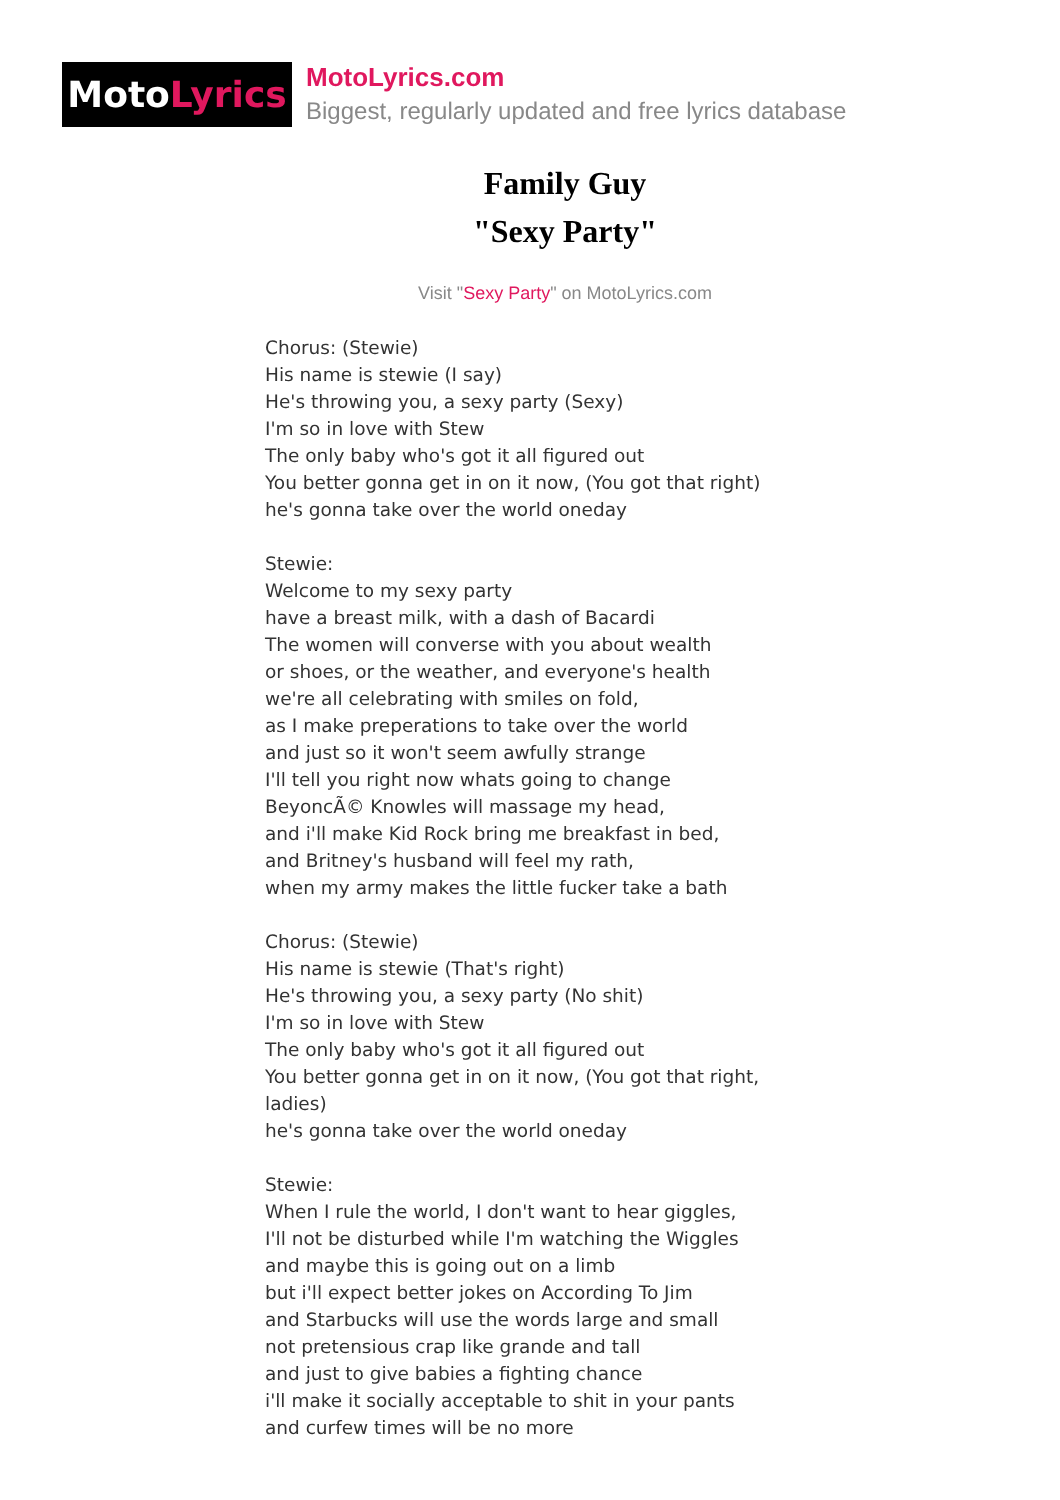Moto Lyrics
MotoLyrics.com
Biggest, regularly updated and free lyrics database
Family Guy
"Sexy Party"
Visit "Sexy Party" on MotoLyrics.com
Chorus: (Stewie)
His name is stewie (I say)
He's throwing you, a sexy party (Sexy)
I'm so in love with Stew
The only baby who's got it all figured out
You better gonna get in on it now, (You got that right)
he's gonna take over the world oneday
Stewie:
Welcome to my sexy party
have a breast milk, with a dash of Bacardi
The women will converse with you about wealth
or shoes, or the weather, and everyone's health
we're all celebrating with smiles on fold,
as I make preperations to take over the world
and just so it won't seem awfully strange
I'll tell you right now whats going to change
BeyoncÃ© Knowles will massage my head,
and i'll make Kid Rock bring me breakfast in bed,
and Britney's husband will feel my rath,
when my army makes the little fucker take a bath
Chorus: (Stewie)
His name is stewie (That's right)
He's throwing you, a sexy party (No shit)
I'm so in love with Stew
The only baby who's got it all figured out
You better gonna get in on it now, (You got that right, ladies)
he's gonna take over the world oneday
Stewie:
When I rule the world, I don't want to hear giggles,
I'll not be disturbed while I'm watching the Wiggles
and maybe this is going out on a limb
but i'll expect better jokes on According To Jim
and Starbucks will use the words large and small
not pretensious crap like grande and tall
and just to give babies a fighting chance
i'll make it socially acceptable to shit in your pants
and curfew times will be no more